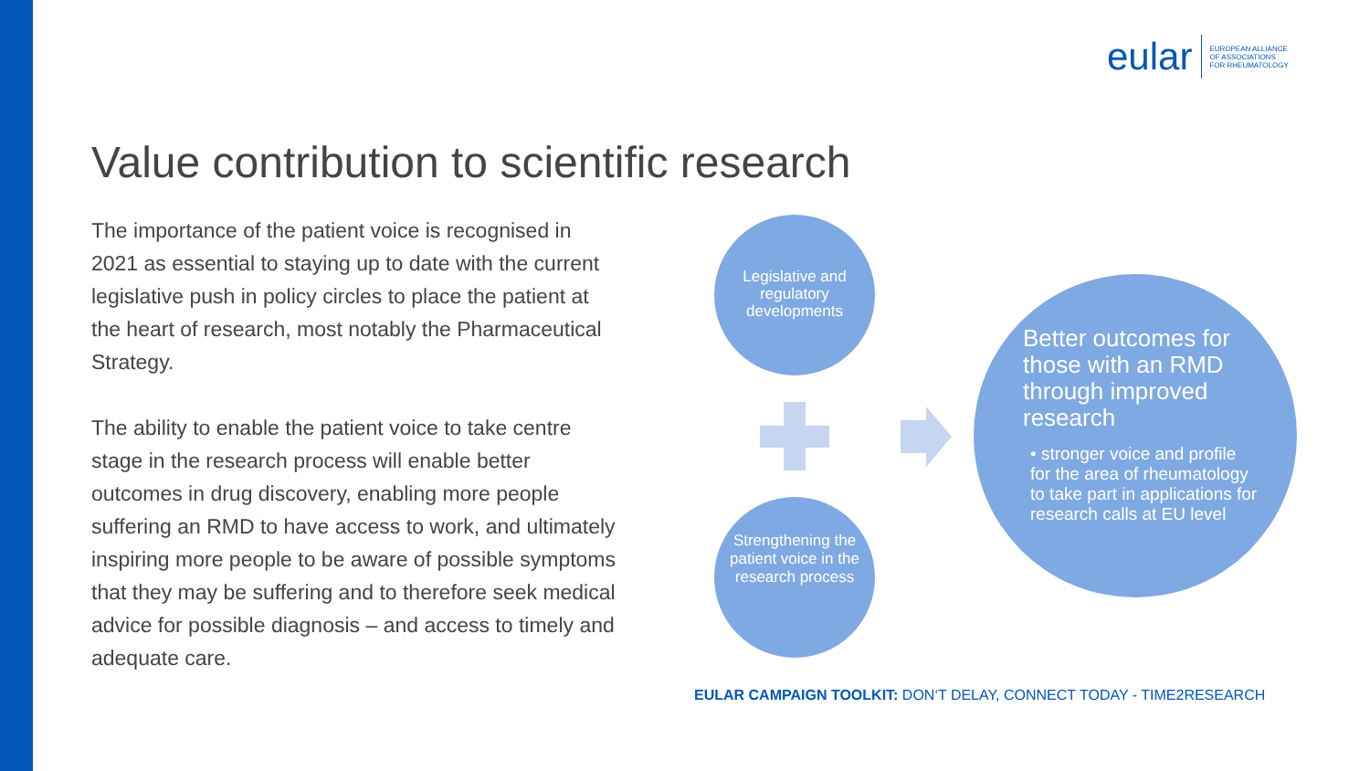eular EUROPEAN ALLIANCE
OF ASSOCIATIONS
FOR RHEUMATOLOGY
Value contribution to scientific research
The importance of the patient voice is recognised in 2021 as essential to staying up to date with the current legislative push in policy circles to place the patient at the heart of research, most notably the Pharmaceutical Strategy.
The ability to enable the patient voice to take centre stage in the research process will enable better outcomes in drug discovery, enabling more people suffering an RMD to have access to work, and ultimately inspiring more people to be aware of possible symptoms that they may be suffering and to therefore seek medical advice for possible diagnosis – and access to timely and adequate care.
Legislative and regulatory developments
Strengthening the patient voice in the research process
Better outcomes for those with an RMD through improved research
• stronger voice and profile for the area of rheumatology to take part in applications for research calls at EU level
EULAR CAMPAIGN TOOLKIT: DON‘T DELAY, CONNECT TODAY - TIME2RESEARCH